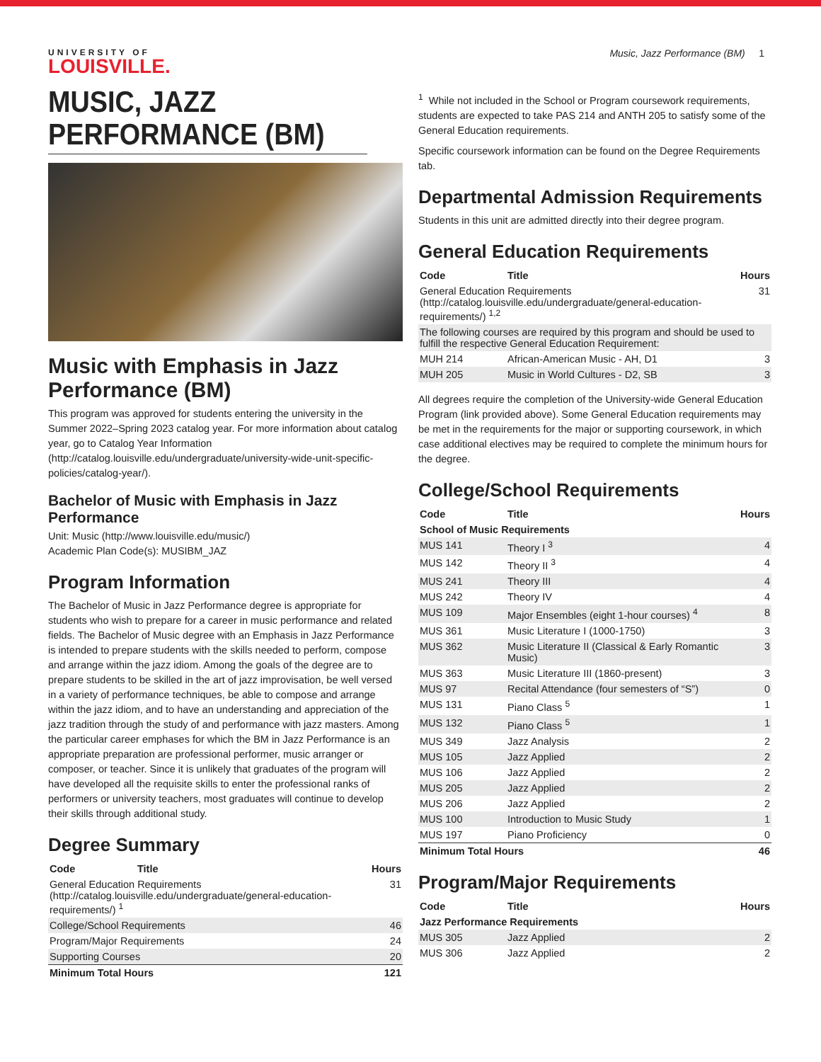UNIVERSITY OF
LOUISVILLE.
Music, Jazz Performance (BM) 1
MUSIC, JAZZ PERFORMANCE (BM)
Music with Emphasis in Jazz Performance (BM)
This program was approved for students entering the university in the Summer 2022–Spring 2023 catalog year. For more information about catalog year, go to Catalog Year Information (http://catalog.louisville.edu/undergraduate/university-wide-unit-specific-policies/catalog-year/).
Bachelor of Music with Emphasis in Jazz Performance
Unit: Music (http://www.louisville.edu/music/)
Academic Plan Code(s): MUSIBM_JAZ
Program Information
The Bachelor of Music in Jazz Performance degree is appropriate for students who wish to prepare for a career in music performance and related fields. The Bachelor of Music degree with an Emphasis in Jazz Performance is intended to prepare students with the skills needed to perform, compose and arrange within the jazz idiom. Among the goals of the degree are to prepare students to be skilled in the art of jazz improvisation, be well versed in a variety of performance techniques, be able to compose and arrange within the jazz idiom, and to have an understanding and appreciation of the jazz tradition through the study of and performance with jazz masters. Among the particular career emphases for which the BM in Jazz Performance is an appropriate preparation are professional performer, music arranger or composer, or teacher. Since it is unlikely that graduates of the program will have developed all the requisite skills to enter the professional ranks of performers or university teachers, most graduates will continue to develop their skills through additional study.
Degree Summary
| Code | Title | Hours |
| --- | --- | --- |
| General Education Requirements (http://catalog.louisville.edu/undergraduate/general-education-requirements/) <sup>1</sup> | | 31 |
| College/School Requirements | | 46 |
| Program/Major Requirements | | 24 |
| Supporting Courses | | 20 |
| Minimum Total Hours | | 121 |
<sup>1</sup> While not included in the School or Program coursework requirements, students are expected to take PAS 214 and ANTH 205 to satisfy some of the General Education requirements.
Specific coursework information can be found on the Degree Requirements tab.
Departmental Admission Requirements
Students in this unit are admitted directly into their degree program.
General Education Requirements
| Code | Title | Hours |
| --- | --- | --- |
| General Education Requirements (http://catalog.louisville.edu/undergraduate/general-education-requirements/) <sup>1,2</sup> | | 31 |
| The following courses are required by this program and should be used to fulfill the respective General Education Requirement: | | |
| MUH 214 | African-American Music - AH, D1 | 3 |
| MUH 205 | Music in World Cultures - D2, SB | 3 |
All degrees require the completion of the University-wide General Education Program (link provided above). Some General Education requirements may be met in the requirements for the major or supporting coursework, in which case additional electives may be required to complete the minimum hours for the degree.
College/School Requirements
| Code | Title | Hours |
| --- | --- | --- |
| School of Music Requirements | | |
| MUS 141 | Theory I <sup>3</sup> | 4 |
| MUS 142 | Theory II <sup>3</sup> | 4 |
| MUS 241 | Theory III | 4 |
| MUS 242 | Theory IV | 4 |
| MUS 109 | Major Ensembles (eight 1-hour courses) <sup>4</sup> | 8 |
| MUS 361 | Music Literature I (1000-1750) | 3 |
| MUS 362 | Music Literature II (Classical & Early Romantic Music) | 3 |
| MUS 363 | Music Literature III (1860-present) | 3 |
| MUS 97 | Recital Attendance (four semesters of “S”) | 0 |
| MUS 131 | Piano Class <sup>5</sup> | 1 |
| MUS 132 | Piano Class <sup>5</sup> | 1 |
| MUS 349 | Jazz Analysis | 2 |
| MUS 105 | Jazz Applied | 2 |
| MUS 106 | Jazz Applied | 2 |
| MUS 205 | Jazz Applied | 2 |
| MUS 206 | Jazz Applied | 2 |
| MUS 100 | Introduction to Music Study | 1 |
| MUS 197 | Piano Proficiency | 0 |
| Minimum Total Hours | | 46 |
Program/Major Requirements
| Code | Title | Hours |
| --- | --- | --- |
| Jazz Performance Requirements | | |
| MUS 305 | Jazz Applied | 2 |
| MUS 306 | Jazz Applied | 2 |